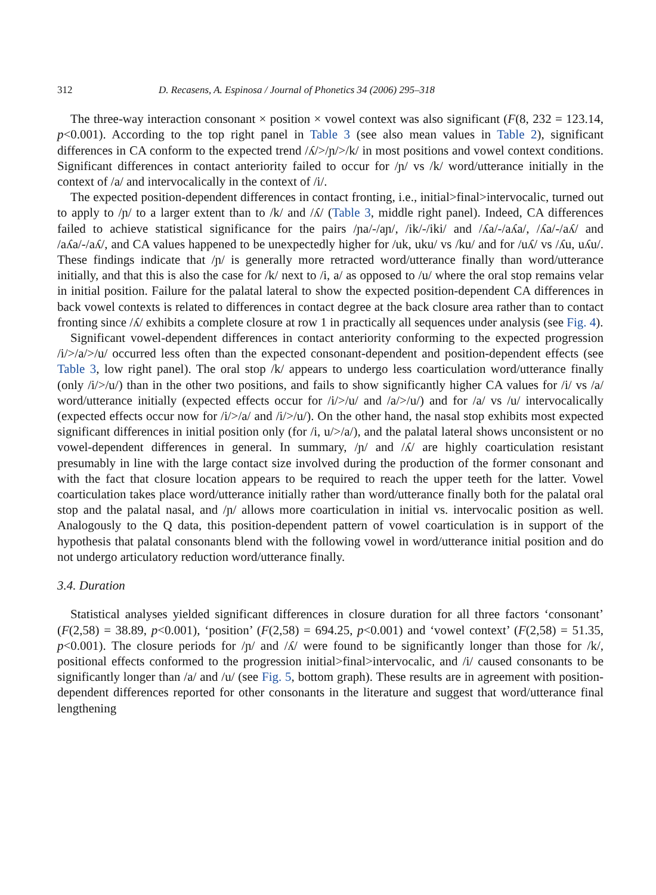312 D. Recasens, A. Espinosa / Journal of Phonetics 34 (2006) 295–318
The three-way interaction consonant × position × vowel context was also significant (F(8, 232 = 123.14, p<0.001). According to the top right panel in Table 3 (see also mean values in Table 2), significant differences in CA conform to the expected trend /ʎ/>/ɲ/>/k/ in most positions and vowel context conditions. Significant differences in contact anteriority failed to occur for /ɲ/ vs /k/ word/utterance initially in the context of /a/ and intervocalically in the context of /i/.
The expected position-dependent differences in contact fronting, i.e., initial>final>intervocalic, turned out to apply to /ɲ/ to a larger extent than to /k/ and /ʎ/ (Table 3, middle right panel). Indeed, CA differences failed to achieve statistical significance for the pairs /ɲa/-/aɲ/, /ik/-/iki/ and /ʎa/-/aʎa/, /ʎa/-/aʎ/ and /aʎa/-/aʎ/, and CA values happened to be unexpectedly higher for /uk, uku/ vs /ku/ and for /uʎ/ vs /ʎu, uʎu/. These findings indicate that /ɲ/ is generally more retracted word/utterance finally than word/utterance initially, and that this is also the case for /k/ next to /i, a/ as opposed to /u/ where the oral stop remains velar in initial position. Failure for the palatal lateral to show the expected position-dependent CA differences in back vowel contexts is related to differences in contact degree at the back closure area rather than to contact fronting since /ʎ/ exhibits a complete closure at row 1 in practically all sequences under analysis (see Fig. 4).
Significant vowel-dependent differences in contact anteriority conforming to the expected progression /i/>/a/>/u/ occurred less often than the expected consonant-dependent and position-dependent effects (see Table 3, low right panel). The oral stop /k/ appears to undergo less coarticulation word/utterance finally (only /i/>/u/) than in the other two positions, and fails to show significantly higher CA values for /i/ vs /a/ word/utterance initially (expected effects occur for /i/>/u/ and /a/>/u/) and for /a/ vs /u/ intervocalically (expected effects occur now for /i/>/a/ and /i/>/u/). On the other hand, the nasal stop exhibits most expected significant differences in initial position only (for /i, u/>/a/), and the palatal lateral shows unconsistent or no vowel-dependent differences in general. In summary, /ɲ/ and /ʎ/ are highly coarticulation resistant presumably in line with the large contact size involved during the production of the former consonant and with the fact that closure location appears to be required to reach the upper teeth for the latter. Vowel coarticulation takes place word/utterance initially rather than word/utterance finally both for the palatal oral stop and the palatal nasal, and /ɲ/ allows more coarticulation in initial vs. intervocalic position as well. Analogously to the Q data, this position-dependent pattern of vowel coarticulation is in support of the hypothesis that palatal consonants blend with the following vowel in word/utterance initial position and do not undergo articulatory reduction word/utterance finally.
3.4. Duration
Statistical analyses yielded significant differences in closure duration for all three factors ‘consonant’ (F(2,58) = 38.89, p<0.001), ‘position’ (F(2,58) = 694.25, p<0.001) and ‘vowel context’ (F(2,58) = 51.35, p<0.001). The closure periods for /ɲ/ and /ʎ/ were found to be significantly longer than those for /k/, positional effects conformed to the progression initial>final>intervocalic, and /i/ caused consonants to be significantly longer than /a/ and /u/ (see Fig. 5, bottom graph). These results are in agreement with position-dependent differences reported for other consonants in the literature and suggest that word/utterance final lengthening